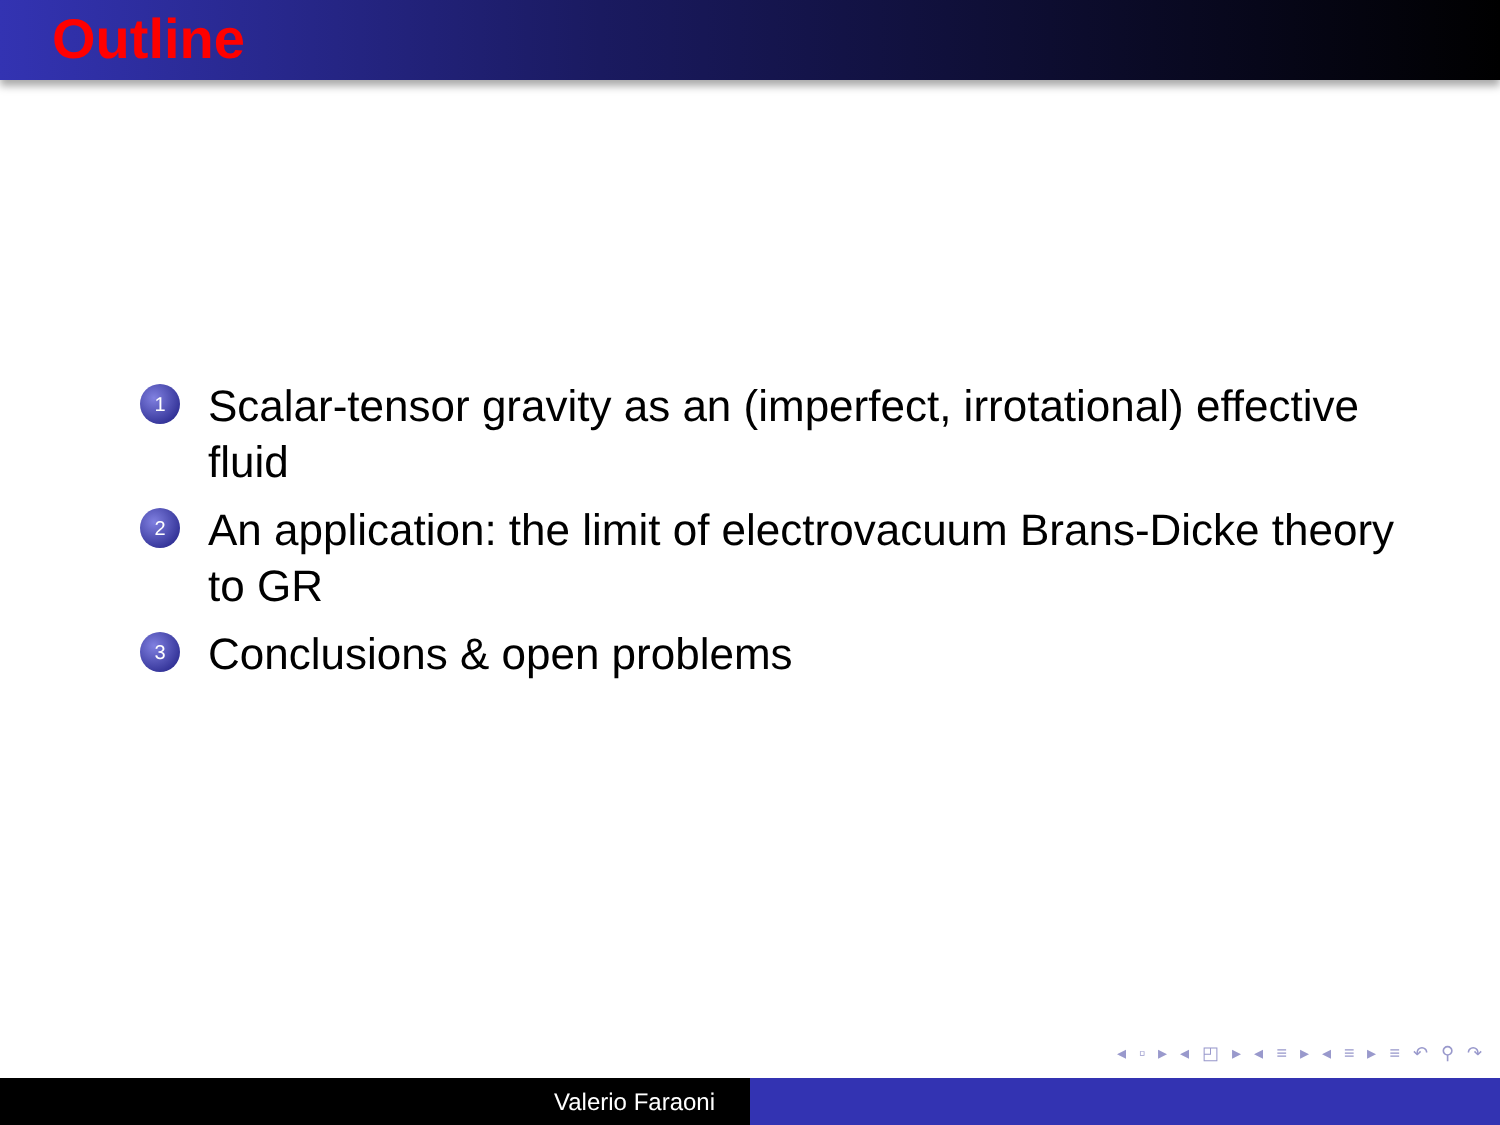Outline
1 Scalar-tensor gravity as an (imperfect, irrotational) effective fluid
2 An application: the limit of electrovacuum Brans-Dicke theory to GR
3 Conclusions & open problems
◂ ▫ ▸ ◂ ◰ ▸ ◂ ≡ ▸ ◂ ≡ ▸ ≡ ↶ ⚲ ↷
Valerio Faraoni